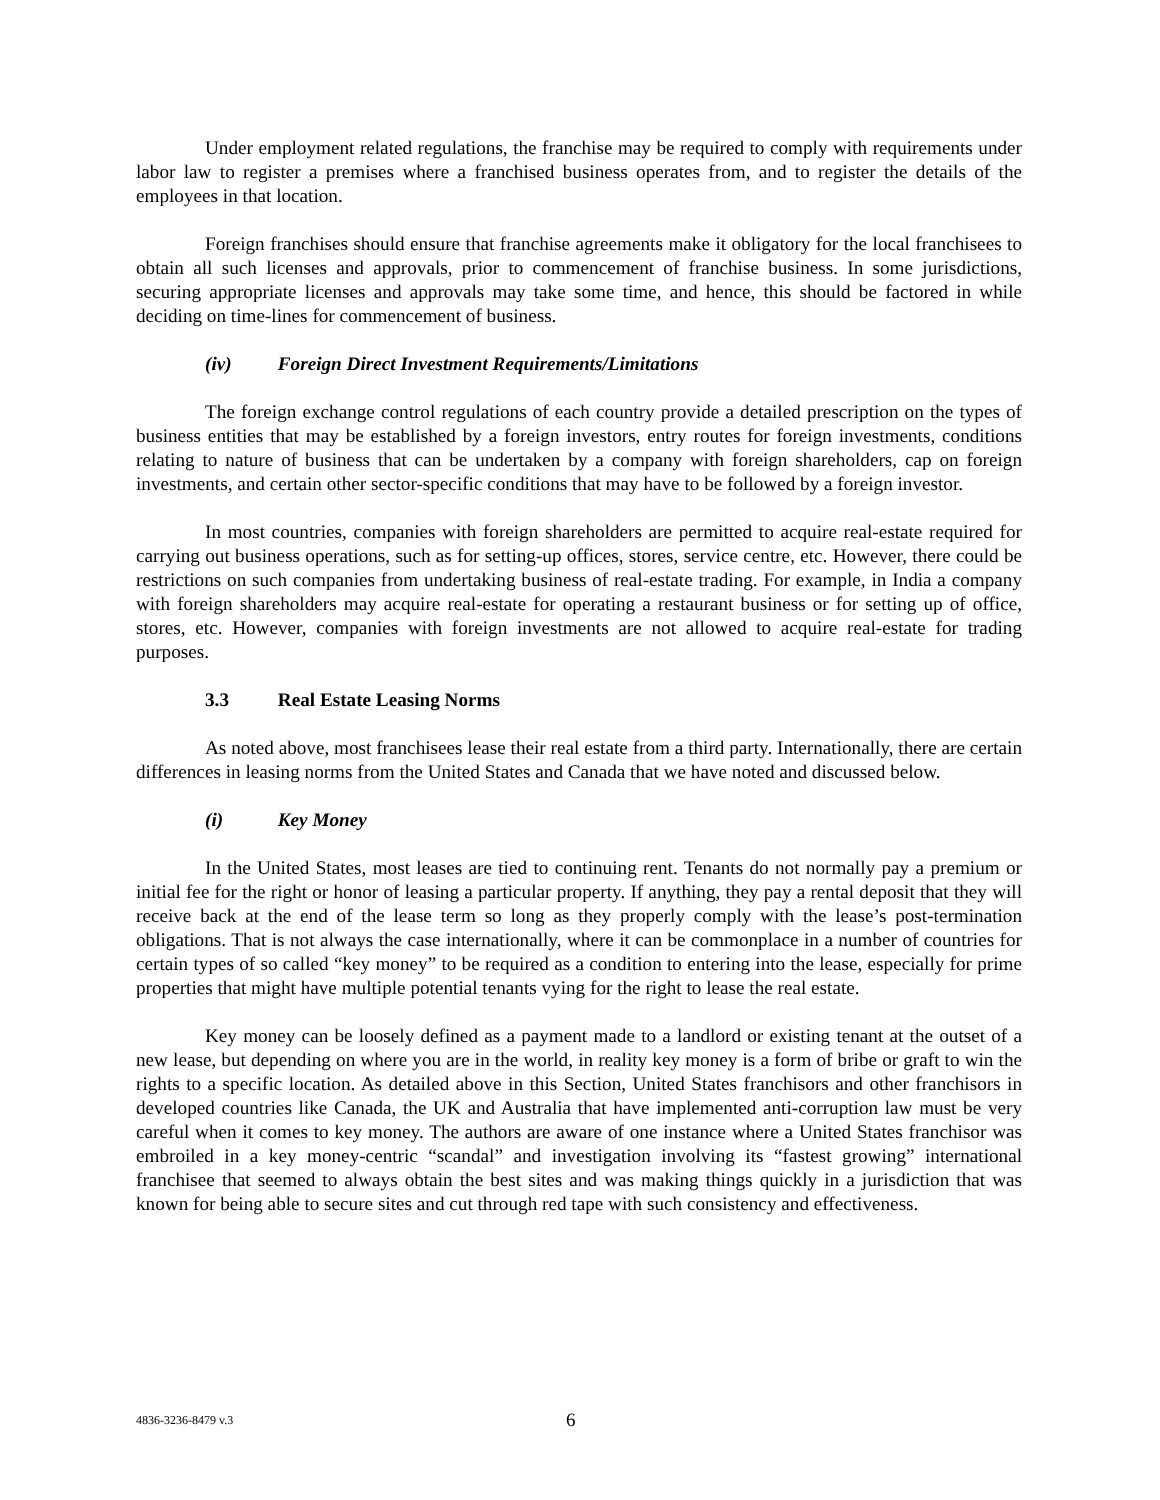Under employment related regulations, the franchise may be required to comply with requirements under labor law to register a premises where a franchised business operates from, and to register the details of the employees in that location.
Foreign franchises should ensure that franchise agreements make it obligatory for the local franchisees to obtain all such licenses and approvals, prior to commencement of franchise business. In some jurisdictions, securing appropriate licenses and approvals may take some time, and hence, this should be factored in while deciding on time-lines for commencement of business.
(iv) Foreign Direct Investment Requirements/Limitations
The foreign exchange control regulations of each country provide a detailed prescription on the types of business entities that may be established by a foreign investors, entry routes for foreign investments, conditions relating to nature of business that can be undertaken by a company with foreign shareholders, cap on foreign investments, and certain other sector-specific conditions that may have to be followed by a foreign investor.
In most countries, companies with foreign shareholders are permitted to acquire real-estate required for carrying out business operations, such as for setting-up offices, stores, service centre, etc. However, there could be restrictions on such companies from undertaking business of real-estate trading. For example, in India a company with foreign shareholders may acquire real-estate for operating a restaurant business or for setting up of office, stores, etc. However, companies with foreign investments are not allowed to acquire real-estate for trading purposes.
3.3 Real Estate Leasing Norms
As noted above, most franchisees lease their real estate from a third party. Internationally, there are certain differences in leasing norms from the United States and Canada that we have noted and discussed below.
(i) Key Money
In the United States, most leases are tied to continuing rent. Tenants do not normally pay a premium or initial fee for the right or honor of leasing a particular property. If anything, they pay a rental deposit that they will receive back at the end of the lease term so long as they properly comply with the lease’s post-termination obligations. That is not always the case internationally, where it can be commonplace in a number of countries for certain types of so called “key money” to be required as a condition to entering into the lease, especially for prime properties that might have multiple potential tenants vying for the right to lease the real estate.
Key money can be loosely defined as a payment made to a landlord or existing tenant at the outset of a new lease, but depending on where you are in the world, in reality key money is a form of bribe or graft to win the rights to a specific location. As detailed above in this Section, United States franchisors and other franchisors in developed countries like Canada, the UK and Australia that have implemented anti-corruption law must be very careful when it comes to key money. The authors are aware of one instance where a United States franchisor was embroiled in a key money-centric “scandal” and investigation involving its “fastest growing” international franchisee that seemed to always obtain the best sites and was making things quickly in a jurisdiction that was known for being able to secure sites and cut through red tape with such consistency and effectiveness.
4836-3236-8479 v.3 6